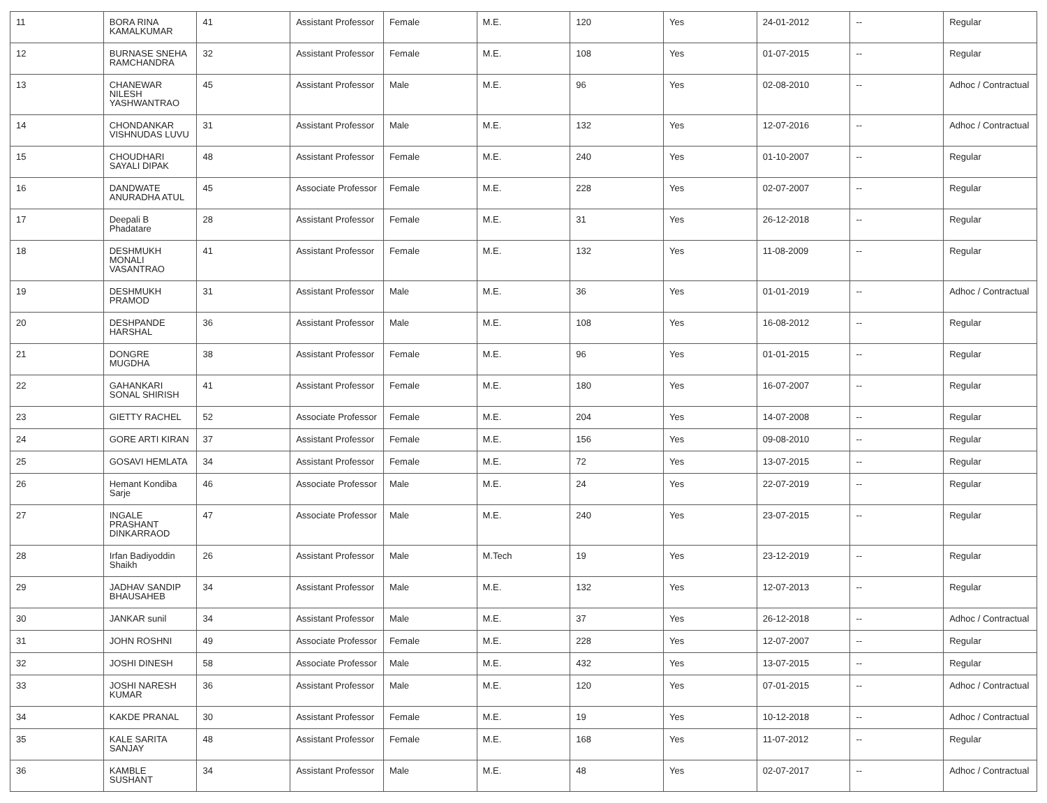| 11 | BORA RINA KAMALKUMAR | 41 | Assistant Professor | Female | M.E. | 120 | Yes | 24-01-2012 | -- | Regular |
| 12 | BURNASE SNEHA RAMCHANDRA | 32 | Assistant Professor | Female | M.E. | 108 | Yes | 01-07-2015 | -- | Regular |
| 13 | CHANEWAR NILESH YASHWANTRAO | 45 | Assistant Professor | Male | M.E. | 96 | Yes | 02-08-2010 | -- | Adhoc / Contractual |
| 14 | CHONDANKAR VISHNUDAS LUVU | 31 | Assistant Professor | Male | M.E. | 132 | Yes | 12-07-2016 | -- | Adhoc / Contractual |
| 15 | CHOUDHARI SAYALI DIPAK | 48 | Assistant Professor | Female | M.E. | 240 | Yes | 01-10-2007 | -- | Regular |
| 16 | DANDWATE ANURADHA ATUL | 45 | Associate Professor | Female | M.E. | 228 | Yes | 02-07-2007 | -- | Regular |
| 17 | Deepali B Phadatare | 28 | Assistant Professor | Female | M.E. | 31 | Yes | 26-12-2018 | -- | Regular |
| 18 | DESHMUKH MONALI VASANTRAO | 41 | Assistant Professor | Female | M.E. | 132 | Yes | 11-08-2009 | -- | Regular |
| 19 | DESHMUKH PRAMOD | 31 | Assistant Professor | Male | M.E. | 36 | Yes | 01-01-2019 | -- | Adhoc / Contractual |
| 20 | DESHPANDE HARSHAL | 36 | Assistant Professor | Male | M.E. | 108 | Yes | 16-08-2012 | -- | Regular |
| 21 | DONGRE MUGDHA | 38 | Assistant Professor | Female | M.E. | 96 | Yes | 01-01-2015 | -- | Regular |
| 22 | GAHANKARI SONAL SHIRISH | 41 | Assistant Professor | Female | M.E. | 180 | Yes | 16-07-2007 | -- | Regular |
| 23 | GIETTY RACHEL | 52 | Associate Professor | Female | M.E. | 204 | Yes | 14-07-2008 | -- | Regular |
| 24 | GORE ARTI KIRAN | 37 | Assistant Professor | Female | M.E. | 156 | Yes | 09-08-2010 | -- | Regular |
| 25 | GOSAVI HEMLATA | 34 | Assistant Professor | Female | M.E. | 72 | Yes | 13-07-2015 | -- | Regular |
| 26 | Hemant Kondiba Sarje | 46 | Associate Professor | Male | M.E. | 24 | Yes | 22-07-2019 | -- | Regular |
| 27 | INGALE PRASHANT DINKARRAOD | 47 | Associate Professor | Male | M.E. | 240 | Yes | 23-07-2015 | -- | Regular |
| 28 | Irfan Badiyoddin Shaikh | 26 | Assistant Professor | Male | M.Tech | 19 | Yes | 23-12-2019 | -- | Regular |
| 29 | JADHAV SANDIP BHAUSAHEB | 34 | Assistant Professor | Male | M.E. | 132 | Yes | 12-07-2013 | -- | Regular |
| 30 | JANKAR sunil | 34 | Assistant Professor | Male | M.E. | 37 | Yes | 26-12-2018 | -- | Adhoc / Contractual |
| 31 | JOHN ROSHNI | 49 | Associate Professor | Female | M.E. | 228 | Yes | 12-07-2007 | -- | Regular |
| 32 | JOSHI DINESH | 58 | Associate Professor | Male | M.E. | 432 | Yes | 13-07-2015 | -- | Regular |
| 33 | JOSHI NARESH KUMAR | 36 | Assistant Professor | Male | M.E. | 120 | Yes | 07-01-2015 | -- | Adhoc / Contractual |
| 34 | KAKDE PRANAL | 30 | Assistant Professor | Female | M.E. | 19 | Yes | 10-12-2018 | -- | Adhoc / Contractual |
| 35 | KALE SARITA SANJAY | 48 | Assistant Professor | Female | M.E. | 168 | Yes | 11-07-2012 | -- | Regular |
| 36 | KAMBLE SUSHANT | 34 | Assistant Professor | Male | M.E. | 48 | Yes | 02-07-2017 | -- | Adhoc / Contractual |